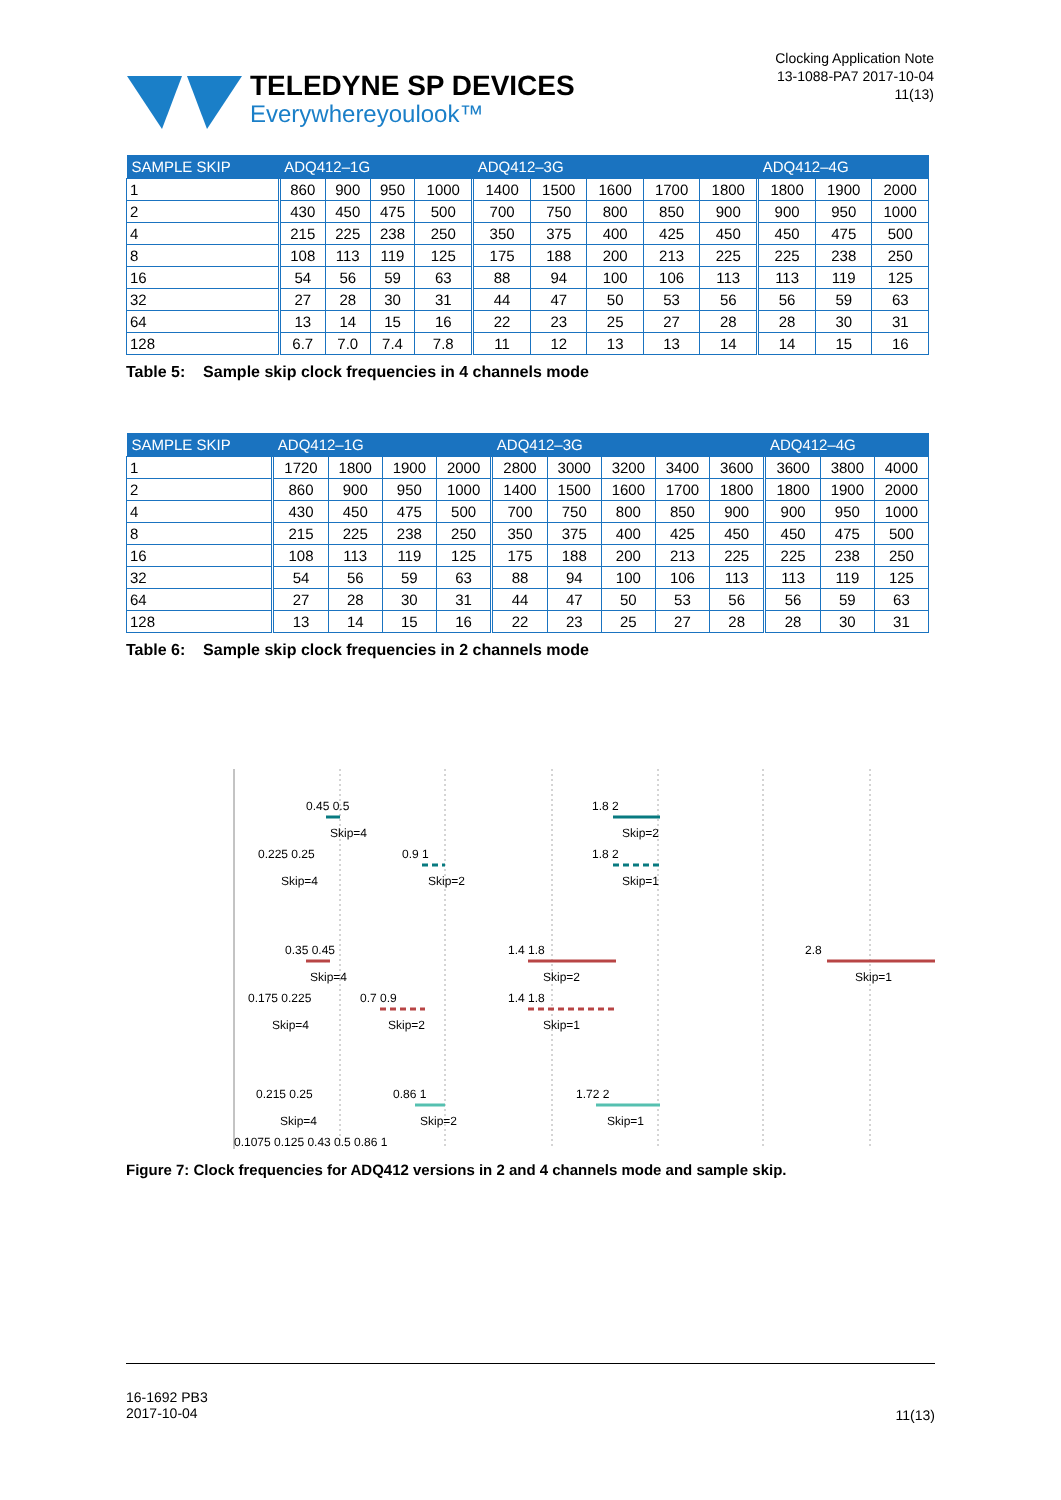TELEDYNE SP DEVICES
Everywhereyoulook™
Clocking Application Note
13-1088-PA7 2017-10-04
11(13)
| SAMPLE SKIP | ADQ412–1G | | | | ADQ412–3G | | | | | ADQ412–4G | | |
| --- | --- | --- | --- | --- | --- | --- | --- | --- | --- | --- | --- | --- |
| 1 | 860 | 900 | 950 | 1000 | 1400 | 1500 | 1600 | 1700 | 1800 | 1800 | 1900 | 2000 |
| 2 | 430 | 450 | 475 | 500 | 700 | 750 | 800 | 850 | 900 | 900 | 950 | 1000 |
| 4 | 215 | 225 | 238 | 250 | 350 | 375 | 400 | 425 | 450 | 450 | 475 | 500 |
| 8 | 108 | 113 | 119 | 125 | 175 | 188 | 200 | 213 | 225 | 225 | 238 | 250 |
| 16 | 54 | 56 | 59 | 63 | 88 | 94 | 100 | 106 | 113 | 113 | 119 | 125 |
| 32 | 27 | 28 | 30 | 31 | 44 | 47 | 50 | 53 | 56 | 56 | 59 | 63 |
| 64 | 13 | 14 | 15 | 16 | 22 | 23 | 25 | 27 | 28 | 28 | 30 | 31 |
| 128 | 6.7 | 7.0 | 7.4 | 7.8 | 11 | 12 | 13 | 13 | 14 | 14 | 15 | 16 |
Table 5: Sample skip clock frequencies in 4 channels mode
| SAMPLE SKIP | ADQ412–1G | | | | ADQ412–3G | | | | | ADQ412–4G | | |
| --- | --- | --- | --- | --- | --- | --- | --- | --- | --- | --- | --- | --- |
| 1 | 1720 | 1800 | 1900 | 2000 | 2800 | 3000 | 3200 | 3400 | 3600 | 3600 | 3800 | 4000 |
| 2 | 860 | 900 | 950 | 1000 | 1400 | 1500 | 1600 | 1700 | 1800 | 1800 | 1900 | 2000 |
| 4 | 430 | 450 | 475 | 500 | 700 | 750 | 800 | 850 | 900 | 900 | 950 | 1000 |
| 8 | 215 | 225 | 238 | 250 | 350 | 375 | 400 | 425 | 450 | 450 | 475 | 500 |
| 16 | 108 | 113 | 119 | 125 | 175 | 188 | 200 | 213 | 225 | 225 | 238 | 250 |
| 32 | 54 | 56 | 59 | 63 | 88 | 94 | 100 | 106 | 113 | 113 | 119 | 125 |
| 64 | 27 | 28 | 30 | 31 | 44 | 47 | 50 | 53 | 56 | 56 | 59 | 63 |
| 128 | 13 | 14 | 15 | 16 | 22 | 23 | 25 | 27 | 28 | 28 | 30 | 31 |
Table 6: Sample skip clock frequencies in 2 channels mode
0.45 0.5
Skip=4
1.8 2
Skip=2
0.225 0.25
Skip=4
0.9 1
Skip=2
1.8 2
Skip=1
0.35 0.45
Skip=4
1.4 1.8
Skip=2
2.8
Skip=1
0.175 0.225
Skip=4
0.7 0.9
Skip=2
1.4 1.8
Skip=1
0.215 0.25
Skip=4
0.86 1
Skip=2
1.72 2
Skip=1
0.1075 0.125 0.43 0.5 0.86 1
Figure 7: Clock frequencies for ADQ412 versions in 2 and 4 channels mode and sample skip.
16-1692 PB3
2017-10-04
11(13)